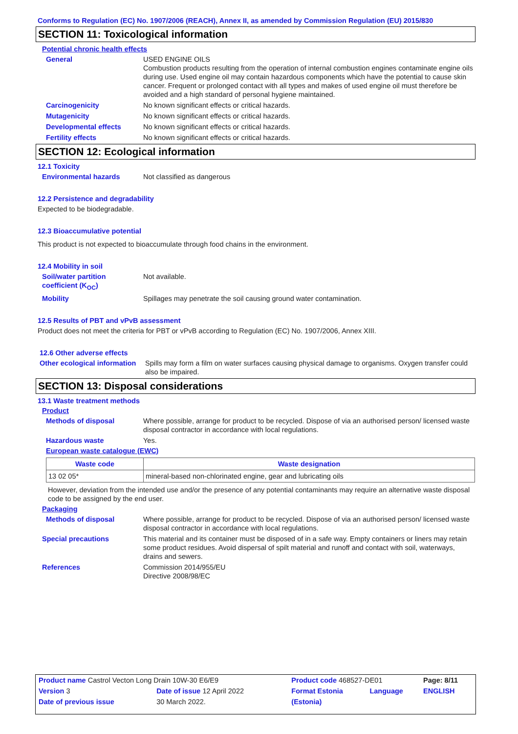Conforms to Regulation (EC) No. 1907/2006 (REACH), Annex II, as amended by Commission Regulation (EU) 2015/830
SECTION 11: Toxicological information
Potential chronic health effects
General USED ENGINE OILS
Combustion products resulting from the operation of internal combustion engines contaminate engine oils during use. Used engine oil may contain hazardous components which have the potential to cause skin cancer. Frequent or prolonged contact with all types and makes of used engine oil must therefore be avoided and a high standard of personal hygiene maintained.
Carcinogenicity No known significant effects or critical hazards.
Mutagenicity No known significant effects or critical hazards.
Developmental effects No known significant effects or critical hazards.
Fertility effects No known significant effects or critical hazards.
SECTION 12: Ecological information
12.1 Toxicity
Environmental hazards Not classified as dangerous
12.2 Persistence and degradability
Expected to be biodegradable.
12.3 Bioaccumulative potential
This product is not expected to bioaccumulate through food chains in the environment.
12.4 Mobility in soil
Soil/water partition coefficient (K<sub>OC</sub>)
Not available.
Mobility Spillages may penetrate the soil causing ground water contamination.
12.5 Results of PBT and vPvB assessment
Product does not meet the criteria for PBT or vPvB according to Regulation (EC) No. 1907/2006, Annex XIII.
12.6 Other adverse effects
Other ecological information
Spills may form a film on water surfaces causing physical damage to organisms. Oxygen transfer could also be impaired.
SECTION 13: Disposal considerations
13.1 Waste treatment methods
Product
Methods of disposal Where possible, arrange for product to be recycled. Dispose of via an authorised person/ licensed waste disposal contractor in accordance with local regulations.
Hazardous waste Yes.
European waste catalogue (EWC)
| Waste code | Waste designation |
| --- | --- |
| 13 02 05* | mineral-based non-chlorinated engine, gear and lubricating oils |
However, deviation from the intended use and/or the presence of any potential contaminants may require an alternative waste disposal code to be assigned by the end user.
Packaging
Methods of disposal Where possible, arrange for product to be recycled. Dispose of via an authorised person/ licensed waste disposal contractor in accordance with local regulations.
Special precautions This material and its container must be disposed of in a safe way. Empty containers or liners may retain some product residues. Avoid dispersal of spilt material and runoff and contact with soil, waterways, drains and sewers.
References Commission 2014/955/EU
Directive 2008/98/EC
| Product name Castrol Vecton Long Drain 10W-30 E6/E9 | | Product code 468527-DE01 | | Page: 8/11 |
| Version 3 | Date of issue 12 April 2022 | Format Estonia | Language | ENGLISH |
| Date of previous issue | 30 March 2022. | (Estonia) | | |